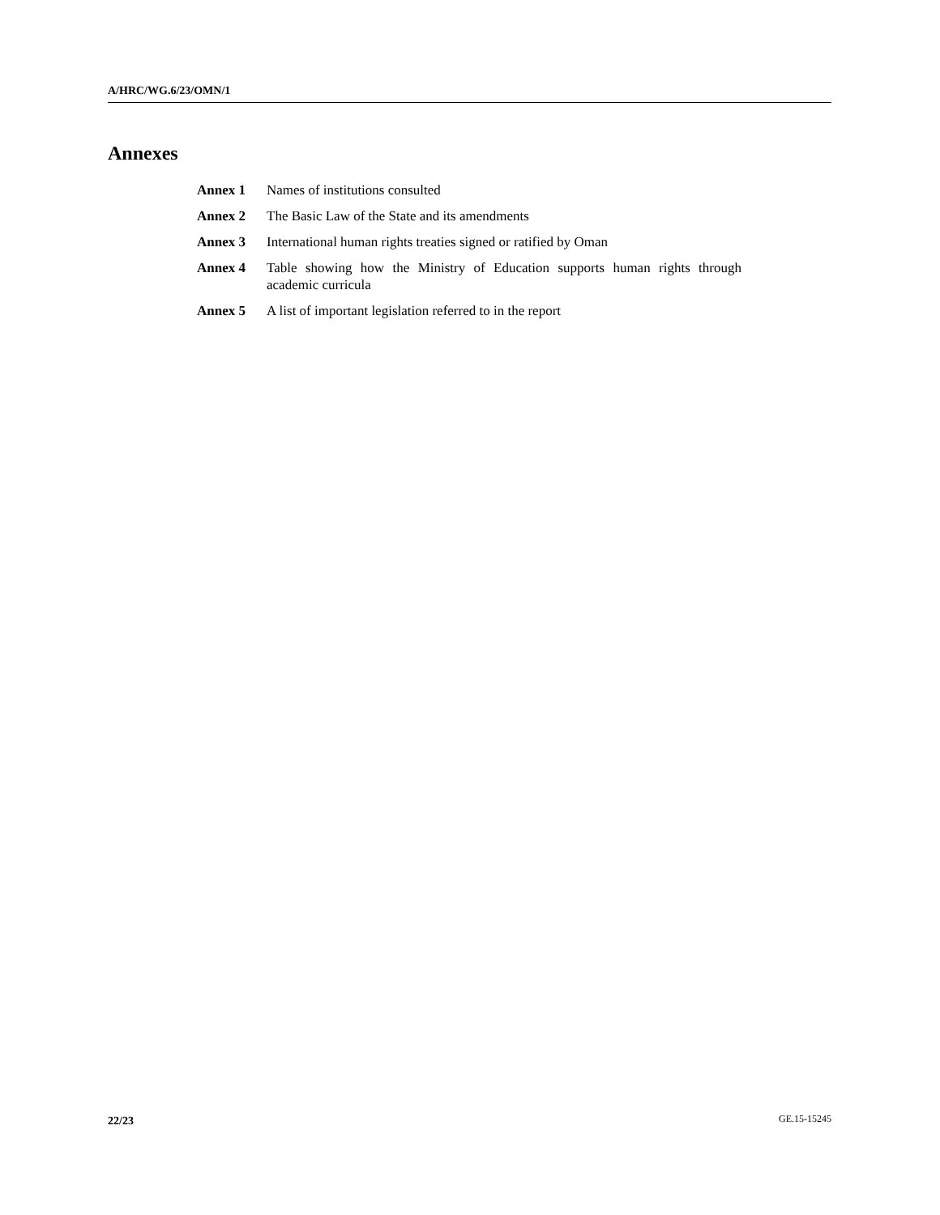A/HRC/WG.6/23/OMN/1
Annexes
| Annex 1 | Names of institutions consulted |
| Annex 2 | The Basic Law of the State and its amendments |
| Annex 3 | International human rights treaties signed or ratified by Oman |
| Annex 4 | Table showing how the Ministry of Education supports human rights through academic curricula |
| Annex 5 | A list of important legislation referred to in the report |
22/23 GE.15-15245